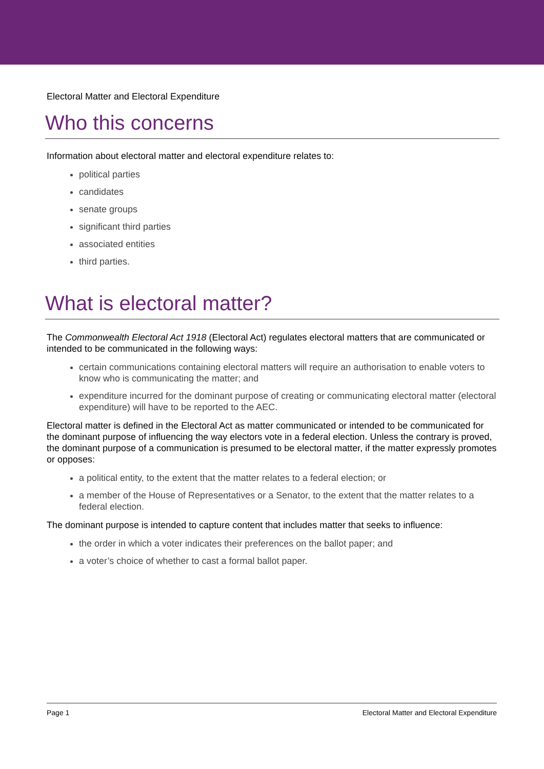Electoral Matter and Electoral Expenditure
Who this concerns
Information about electoral matter and electoral expenditure relates to:
political parties
candidates
senate groups
significant third parties
associated entities
third parties.
What is electoral matter?
The Commonwealth Electoral Act 1918 (Electoral Act) regulates electoral matters that are communicated or intended to be communicated in the following ways:
certain communications containing electoral matters will require an authorisation to enable voters to know who is communicating the matter; and
expenditure incurred for the dominant purpose of creating or communicating electoral matter (electoral expenditure) will have to be reported to the AEC.
Electoral matter is defined in the Electoral Act as matter communicated or intended to be communicated for the dominant purpose of influencing the way electors vote in a federal election. Unless the contrary is proved, the dominant purpose of a communication is presumed to be electoral matter, if the matter expressly promotes or opposes:
a political entity, to the extent that the matter relates to a federal election; or
a member of the House of Representatives or a Senator, to the extent that the matter relates to a federal election.
The dominant purpose is intended to capture content that includes matter that seeks to influence:
the order in which a voter indicates their preferences on the ballot paper; and
a voter’s choice of whether to cast a formal ballot paper.
Page 1 Electoral Matter and Electoral Expenditure